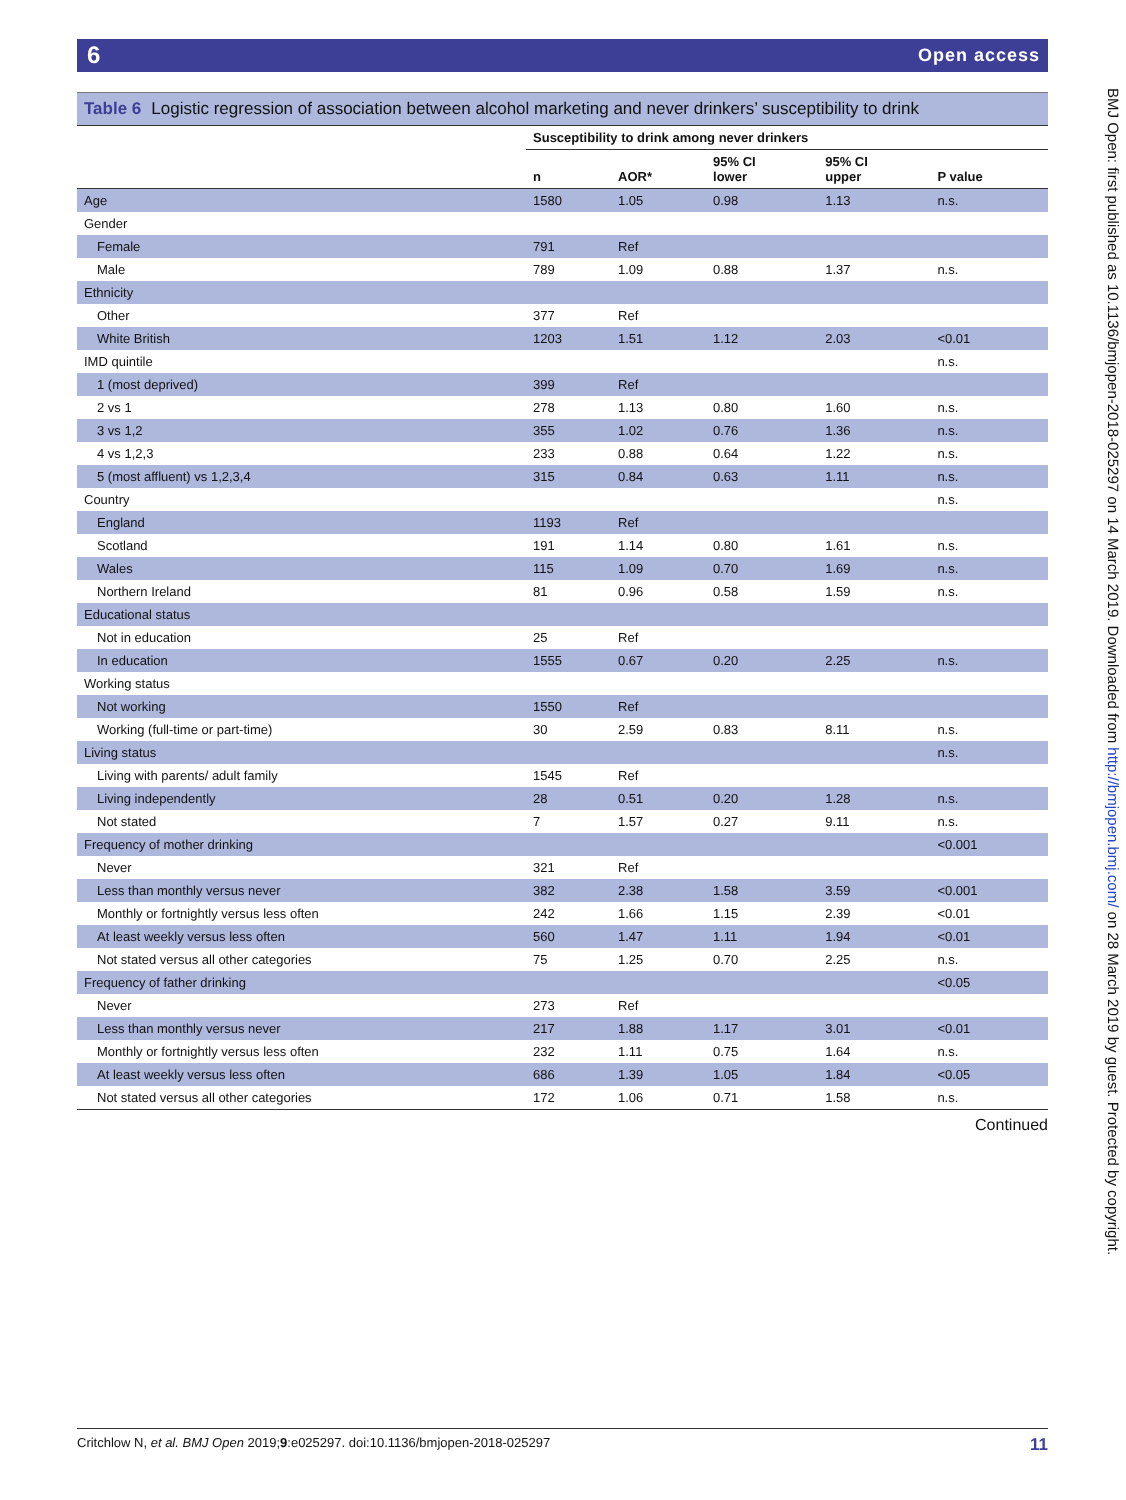6 Open access
BMJ Open: first published as 10.1136/bmjopen-2018-025297 on 14 March 2019. Downloaded from http://bmjopen.bmj.com/ on 28 March 2019 by guest. Protected by copyright.
Table 6 Logistic regression of association between alcohol marketing and never drinkers’ susceptibility to drink
| | Susceptibility to drink among never drinkers | | | | |
| | n | AOR* | 95% CI lower | 95% CI upper | P value |
| Age | 1580 | 1.05 | 0.98 | 1.13 | n.s. |
| Gender | | | | | |
| Female | 791 | Ref | | | |
| Male | 789 | 1.09 | 0.88 | 1.37 | n.s. |
| Ethnicity | | | | | |
| Other | 377 | Ref | | | |
| White British | 1203 | 1.51 | 1.12 | 2.03 | <0.01 |
| IMD quintile | | | | | n.s. |
| 1 (most deprived) | 399 | Ref | | | |
| 2 vs 1 | 278 | 1.13 | 0.80 | 1.60 | n.s. |
| 3 vs 1,2 | 355 | 1.02 | 0.76 | 1.36 | n.s. |
| 4 vs 1,2,3 | 233 | 0.88 | 0.64 | 1.22 | n.s. |
| 5 (most affluent) vs 1,2,3,4 | 315 | 0.84 | 0.63 | 1.11 | n.s. |
| Country | | | | | n.s. |
| England | 1193 | Ref | | | |
| Scotland | 191 | 1.14 | 0.80 | 1.61 | n.s. |
| Wales | 115 | 1.09 | 0.70 | 1.69 | n.s. |
| Northern Ireland | 81 | 0.96 | 0.58 | 1.59 | n.s. |
| Educational status | | | | | |
| Not in education | 25 | Ref | | | |
| In education | 1555 | 0.67 | 0.20 | 2.25 | n.s. |
| Working status | | | | | |
| Not working | 1550 | Ref | | | |
| Working (full-time or part-time) | 30 | 2.59 | 0.83 | 8.11 | n.s. |
| Living status | | | | | n.s. |
| Living with parents/ adult family | 1545 | Ref | | | |
| Living independently | 28 | 0.51 | 0.20 | 1.28 | n.s. |
| Not stated | 7 | 1.57 | 0.27 | 9.11 | n.s. |
| Frequency of mother drinking | | | | | <0.001 |
| Never | 321 | Ref | | | |
| Less than monthly versus never | 382 | 2.38 | 1.58 | 3.59 | <0.001 |
| Monthly or fortnightly versus less often | 242 | 1.66 | 1.15 | 2.39 | <0.01 |
| At least weekly versus less often | 560 | 1.47 | 1.11 | 1.94 | <0.01 |
| Not stated versus all other categories | 75 | 1.25 | 0.70 | 2.25 | n.s. |
| Frequency of father drinking | | | | | <0.05 |
| Never | 273 | Ref | | | |
| Less than monthly versus never | 217 | 1.88 | 1.17 | 3.01 | <0.01 |
| Monthly or fortnightly versus less often | 232 | 1.11 | 0.75 | 1.64 | n.s. |
| At least weekly versus less often | 686 | 1.39 | 1.05 | 1.84 | <0.05 |
| Not stated versus all other categories | 172 | 1.06 | 0.71 | 1.58 | n.s. |
Continued
Critchlow N, et al. BMJ Open 2019;9:e025297. doi:10.1136/bmjopen-2018-025297 11